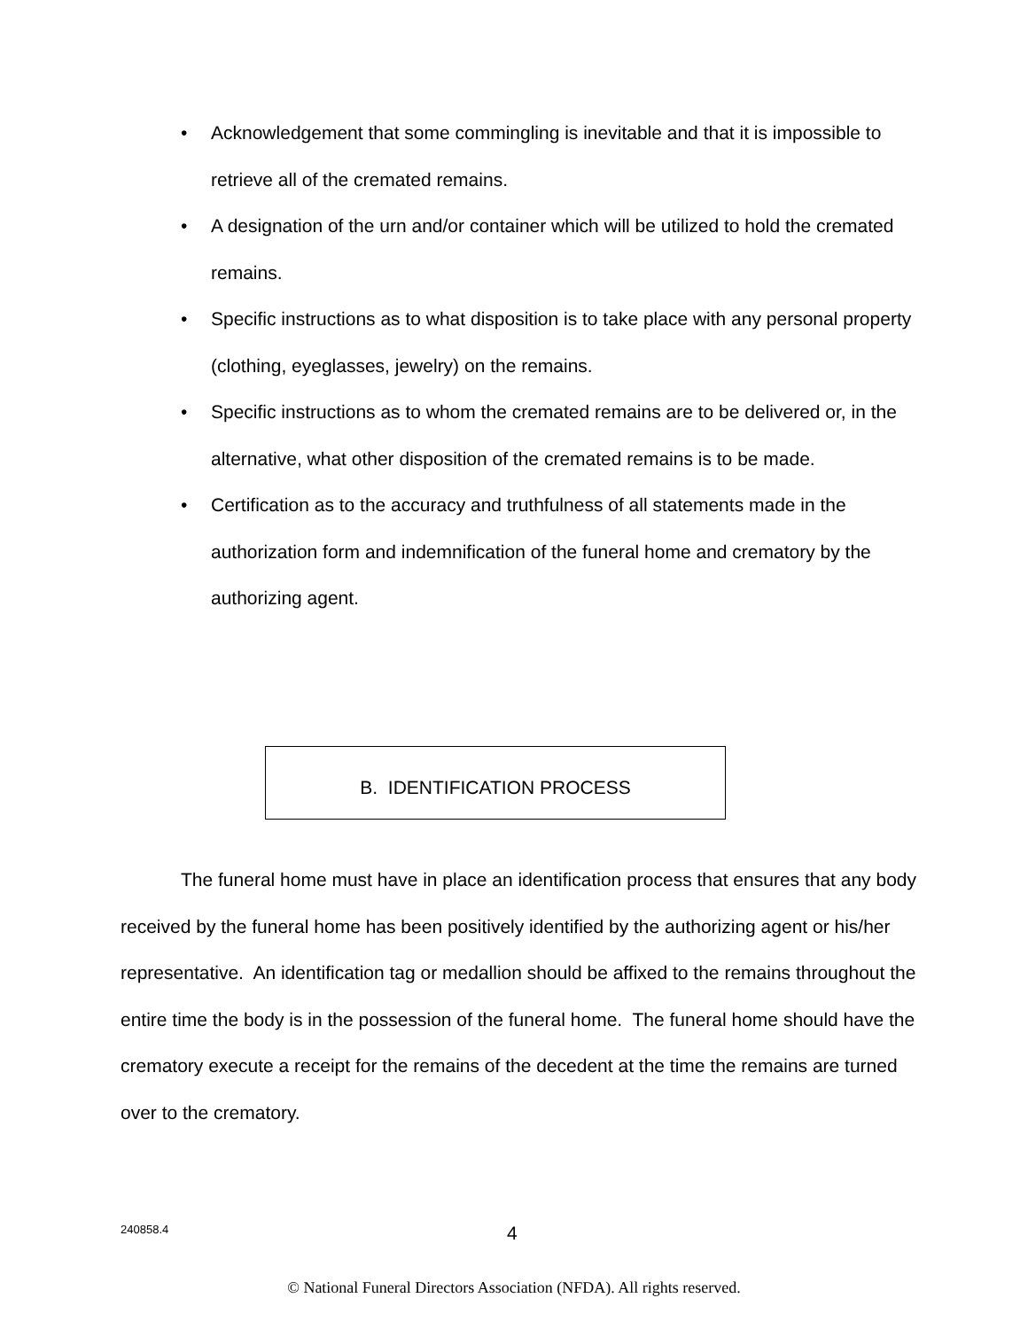• Acknowledgement that some commingling is inevitable and that it is impossible to retrieve all of the cremated remains.
• A designation of the urn and/or container which will be utilized to hold the cremated remains.
• Specific instructions as to what disposition is to take place with any personal property (clothing, eyeglasses, jewelry) on the remains.
• Specific instructions as to whom the cremated remains are to be delivered or, in the alternative, what other disposition of the cremated remains is to be made.
• Certification as to the accuracy and truthfulness of all statements made in the authorization form and indemnification of the funeral home and crematory by the authorizing agent.
B. IDENTIFICATION PROCESS
The funeral home must have in place an identification process that ensures that any body received by the funeral home has been positively identified by the authorizing agent or his/her representative. An identification tag or medallion should be affixed to the remains throughout the entire time the body is in the possession of the funeral home. The funeral home should have the crematory execute a receipt for the remains of the decedent at the time the remains are turned over to the crematory.
240858.4 4
© National Funeral Directors Association (NFDA). All rights reserved.